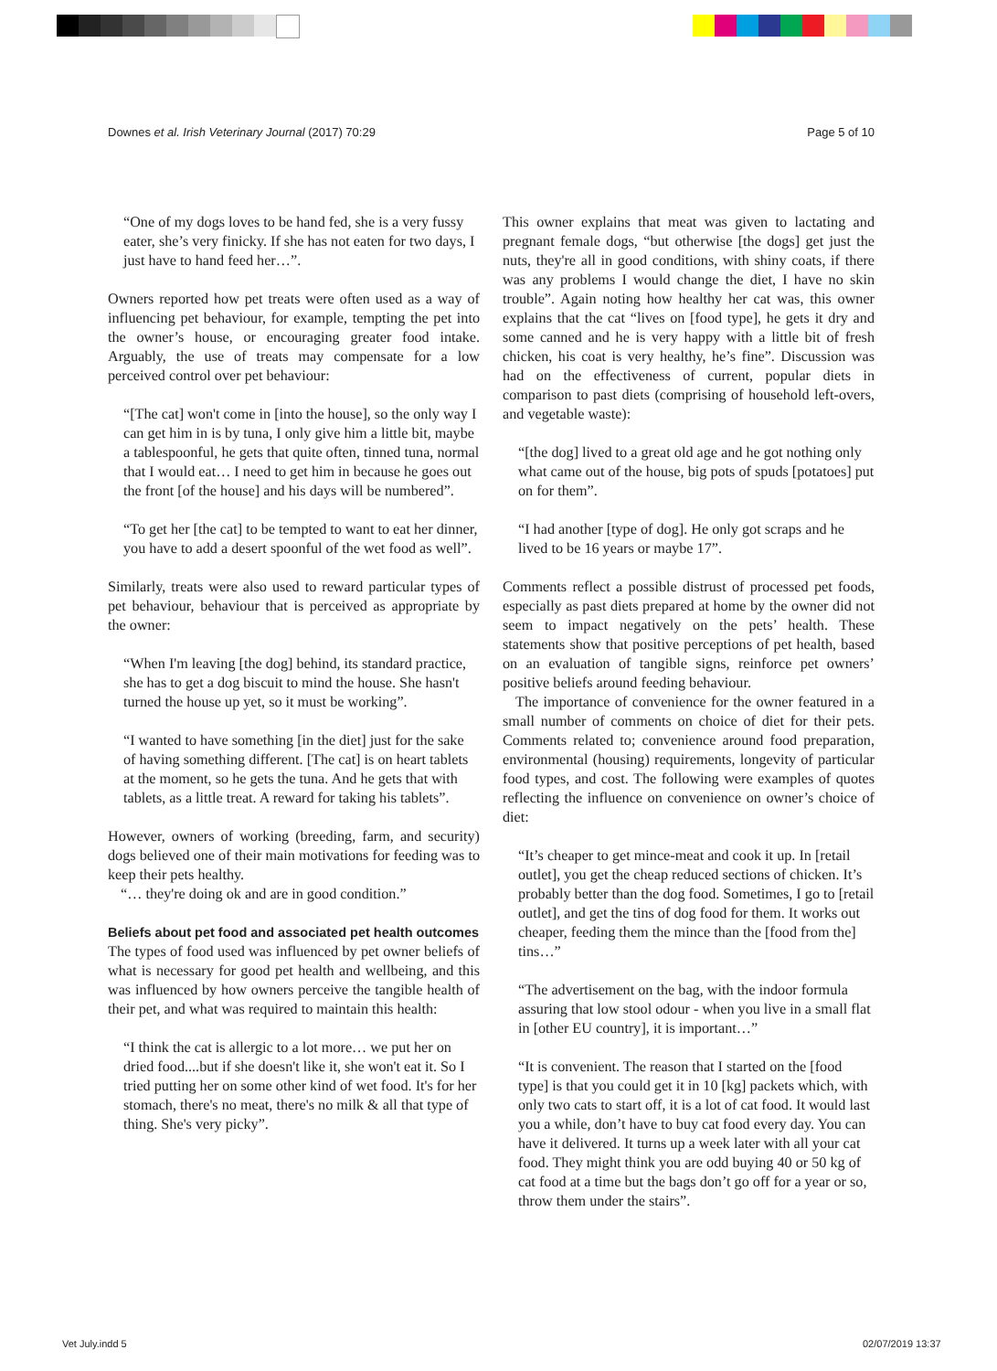Downes et al. Irish Veterinary Journal (2017) 70:29 Page 5 of 10
“One of my dogs loves to be hand fed, she is a very fussy eater, she’s very finicky. If she has not eaten for two days, I just have to hand feed her…”.
Owners reported how pet treats were often used as a way of influencing pet behaviour, for example, tempting the pet into the owner’s house, or encouraging greater food intake. Arguably, the use of treats may compensate for a low perceived control over pet behaviour:
“[The cat] won't come in [into the house], so the only way I can get him in is by tuna, I only give him a little bit, maybe a tablespoonful, he gets that quite often, tinned tuna, normal that I would eat… I need to get him in because he goes out the front [of the house] and his days will be numbered”.
“To get her [the cat] to be tempted to want to eat her dinner, you have to add a desert spoonful of the wet food as well”.
Similarly, treats were also used to reward particular types of pet behaviour, behaviour that is perceived as appropriate by the owner:
“When I'm leaving [the dog] behind, its standard practice, she has to get a dog biscuit to mind the house. She hasn't turned the house up yet, so it must be working”.
“I wanted to have something [in the diet] just for the sake of having something different. [The cat] is on heart tablets at the moment, so he gets the tuna. And he gets that with tablets, as a little treat. A reward for taking his tablets”.
However, owners of working (breeding, farm, and security) dogs believed one of their main motivations for feeding was to keep their pets healthy.
“… they're doing ok and are in good condition.”
Beliefs about pet food and associated pet health outcomes
The types of food used was influenced by pet owner beliefs of what is necessary for good pet health and wellbeing, and this was influenced by how owners perceive the tangible health of their pet, and what was required to maintain this health:
“I think the cat is allergic to a lot more… we put her on dried food....but if she doesn't like it, she won't eat it. So I tried putting her on some other kind of wet food. It's for her stomach, there's no meat, there's no milk & all that type of thing. She's very picky”.
This owner explains that meat was given to lactating and pregnant female dogs, “but otherwise [the dogs] get just the nuts, they're all in good conditions, with shiny coats, if there was any problems I would change the diet, I have no skin trouble”. Again noting how healthy her cat was, this owner explains that the cat “lives on [food type], he gets it dry and some canned and he is very happy with a little bit of fresh chicken, his coat is very healthy, he’s fine”. Discussion was had on the effectiveness of current, popular diets in comparison to past diets (comprising of household left-overs, and vegetable waste):
“[the dog] lived to a great old age and he got nothing only what came out of the house, big pots of spuds [potatoes] put on for them”.
“I had another [type of dog]. He only got scraps and he lived to be 16 years or maybe 17”.
Comments reflect a possible distrust of processed pet foods, especially as past diets prepared at home by the owner did not seem to impact negatively on the pets’ health. These statements show that positive perceptions of pet health, based on an evaluation of tangible signs, reinforce pet owners’ positive beliefs around feeding behaviour.
The importance of convenience for the owner featured in a small number of comments on choice of diet for their pets. Comments related to; convenience around food preparation, environmental (housing) requirements, longevity of particular food types, and cost. The following were examples of quotes reflecting the influence on convenience on owner’s choice of diet:
“It’s cheaper to get mince-meat and cook it up. In [retail outlet], you get the cheap reduced sections of chicken. It’s probably better than the dog food. Sometimes, I go to [retail outlet], and get the tins of dog food for them. It works out cheaper, feeding them the mince than the [food from the] tins…”
“The advertisement on the bag, with the indoor formula assuring that low stool odour - when you live in a small flat in [other EU country], it is important…”
“It is convenient. The reason that I started on the [food type] is that you could get it in 10 [kg] packets which, with only two cats to start off, it is a lot of cat food. It would last you a while, don’t have to buy cat food every day. You can have it delivered. It turns up a week later with all your cat food. They might think you are odd buying 40 or 50 kg of cat food at a time but the bags don’t go off for a year or so, throw them under the stairs”.
Vet July.indd 5 02/07/2019 13:37